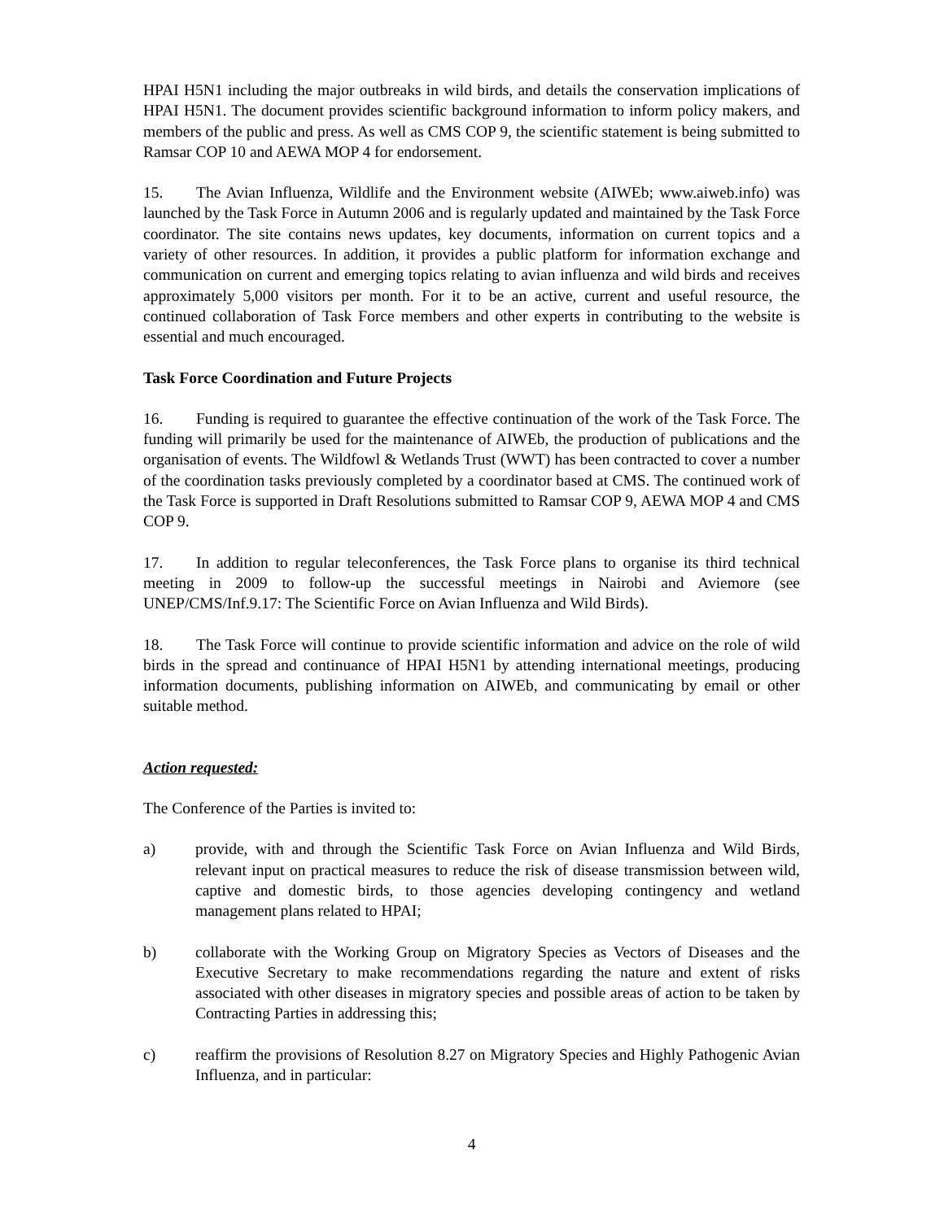HPAI H5N1 including the major outbreaks in wild birds, and details the conservation implications of HPAI H5N1. The document provides scientific background information to inform policy makers, and members of the public and press. As well as CMS COP 9, the scientific statement is being submitted to Ramsar COP 10 and AEWA MOP 4 for endorsement.
15. The Avian Influenza, Wildlife and the Environment website (AIWEb; www.aiweb.info) was launched by the Task Force in Autumn 2006 and is regularly updated and maintained by the Task Force coordinator. The site contains news updates, key documents, information on current topics and a variety of other resources. In addition, it provides a public platform for information exchange and communication on current and emerging topics relating to avian influenza and wild birds and receives approximately 5,000 visitors per month. For it to be an active, current and useful resource, the continued collaboration of Task Force members and other experts in contributing to the website is essential and much encouraged.
Task Force Coordination and Future Projects
16. Funding is required to guarantee the effective continuation of the work of the Task Force. The funding will primarily be used for the maintenance of AIWEb, the production of publications and the organisation of events. The Wildfowl & Wetlands Trust (WWT) has been contracted to cover a number of the coordination tasks previously completed by a coordinator based at CMS. The continued work of the Task Force is supported in Draft Resolutions submitted to Ramsar COP 9, AEWA MOP 4 and CMS COP 9.
17. In addition to regular teleconferences, the Task Force plans to organise its third technical meeting in 2009 to follow-up the successful meetings in Nairobi and Aviemore (see UNEP/CMS/Inf.9.17: The Scientific Force on Avian Influenza and Wild Birds).
18. The Task Force will continue to provide scientific information and advice on the role of wild birds in the spread and continuance of HPAI H5N1 by attending international meetings, producing information documents, publishing information on AIWEb, and communicating by email or other suitable method.
Action requested:
The Conference of the Parties is invited to:
a) provide, with and through the Scientific Task Force on Avian Influenza and Wild Birds, relevant input on practical measures to reduce the risk of disease transmission between wild, captive and domestic birds, to those agencies developing contingency and wetland management plans related to HPAI;
b) collaborate with the Working Group on Migratory Species as Vectors of Diseases and the Executive Secretary to make recommendations regarding the nature and extent of risks associated with other diseases in migratory species and possible areas of action to be taken by Contracting Parties in addressing this;
c) reaffirm the provisions of Resolution 8.27 on Migratory Species and Highly Pathogenic Avian Influenza, and in particular:
4